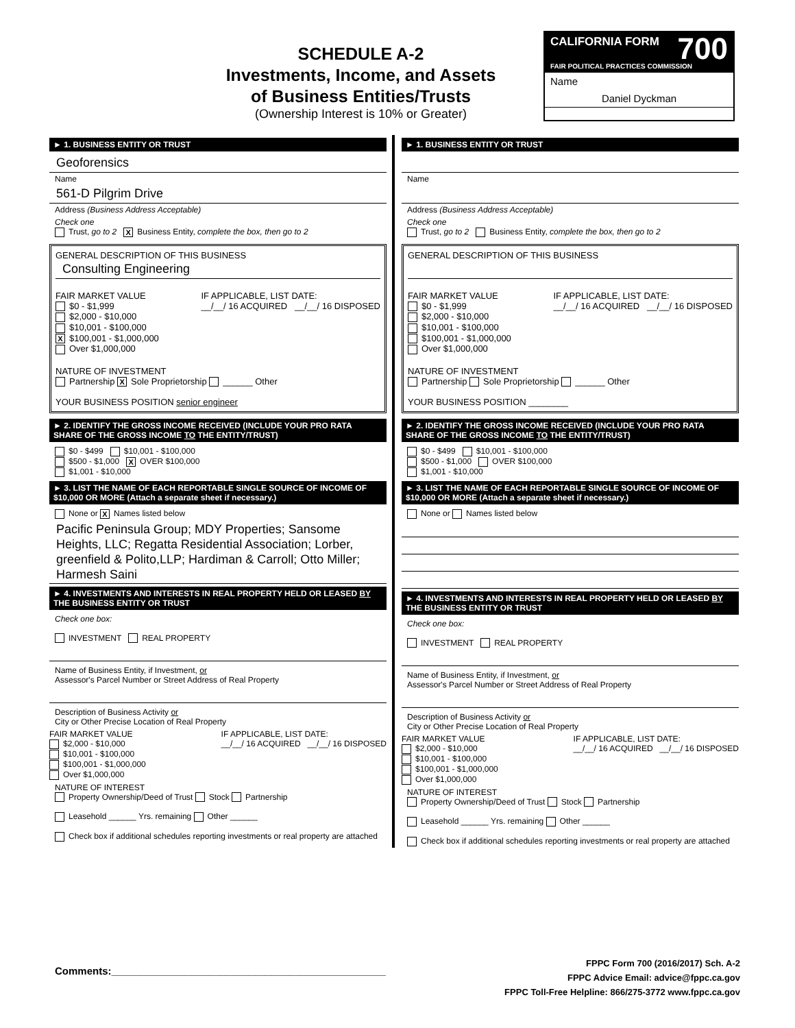SCHEDULE A-2
Investments, Income, and Assets
of Business Entities/Trusts
(Ownership Interest is 10% or Greater)
CALIFORNIA FORM 700
FAIR POLITICAL PRACTICES COMMISSION
Name
Daniel Dyckman
► 1. BUSINESS ENTITY OR TRUST
Geoforensics
Name
561-D Pilgrim Drive
Address (Business Address Acceptable)
Check one
Trust, go to 2 X Business Entity, complete the box, then go to 2
GENERAL DESCRIPTION OF THIS BUSINESS
Consulting Engineering
FAIR MARKET VALUE
$0 - $1,999
$2,000 - $10,000
$10,001 - $100,000
X $100,001 - $1,000,000
Over $1,000,000
IF APPLICABLE, LIST DATE:
__/__/ 16 ACQUIRED __/__/ 16 DISPOSED
NATURE OF INVESTMENT
Partnership X Sole Proprietorship ______ Other
YOUR BUSINESS POSITION senior engineer
► 2. IDENTIFY THE GROSS INCOME RECEIVED (INCLUDE YOUR PRO RATA SHARE OF THE GROSS INCOME TO THE ENTITY/TRUST)
$0 - $499 $10,001 - $100,000
$500 - $1,000 X OVER $100,000
$1,001 - $10,000
► 3. LIST THE NAME OF EACH REPORTABLE SINGLE SOURCE OF INCOME OF $10,000 OR MORE (Attach a separate sheet if necessary.)
None or X Names listed below
Pacific Peninsula Group; MDY Properties; Sansome Heights, LLC; Regatta Residential Association; Lorber, greenfield & Polito,LLP; Hardiman & Carroll; Otto Miller; Harmesh Saini
► 4. INVESTMENTS AND INTERESTS IN REAL PROPERTY HELD OR LEASED BY THE BUSINESS ENTITY OR TRUST
Check one box:
INVESTMENT REAL PROPERTY
Name of Business Entity, if Investment, or
Assessor's Parcel Number or Street Address of Real Property
Description of Business Activity or
City or Other Precise Location of Real Property
FAIR MARKET VALUE
$2,000 - $10,000
$10,001 - $100,000
$100,001 - $1,000,000
Over $1,000,000
IF APPLICABLE, LIST DATE:
__/__/ 16 ACQUIRED __/__/ 16 DISPOSED
NATURE OF INTEREST
Property Ownership/Deed of Trust Stock Partnership
Leasehold ______ Yrs. remaining Other ______
Check box if additional schedules reporting investments or real property are attached
► 1. BUSINESS ENTITY OR TRUST
Name
Address (Business Address Acceptable)
Check one
Trust, go to 2 Business Entity, complete the box, then go to 2
GENERAL DESCRIPTION OF THIS BUSINESS
FAIR MARKET VALUE
$0 - $1,999
$2,000 - $10,000
$10,001 - $100,000
$100,001 - $1,000,000
Over $1,000,000
IF APPLICABLE, LIST DATE:
__/__/ 16 ACQUIRED __/__/ 16 DISPOSED
NATURE OF INVESTMENT
Partnership Sole Proprietorship ______ Other
YOUR BUSINESS POSITION ________
► 2. IDENTIFY THE GROSS INCOME RECEIVED (INCLUDE YOUR PRO RATA SHARE OF THE GROSS INCOME TO THE ENTITY/TRUST)
$0 - $499 $10,001 - $100,000
$500 - $1,000 OVER $100,000
$1,001 - $10,000
► 3. LIST THE NAME OF EACH REPORTABLE SINGLE SOURCE OF INCOME OF $10,000 OR MORE (Attach a separate sheet if necessary.)
None or Names listed below
► 4. INVESTMENTS AND INTERESTS IN REAL PROPERTY HELD OR LEASED BY THE BUSINESS ENTITY OR TRUST
Check one box:
INVESTMENT REAL PROPERTY
Name of Business Entity, if Investment, or
Assessor's Parcel Number or Street Address of Real Property
Description of Business Activity or
City or Other Precise Location of Real Property
FAIR MARKET VALUE
$2,000 - $10,000
$10,001 - $100,000
$100,001 - $1,000,000
Over $1,000,000
IF APPLICABLE, LIST DATE:
__/__/ 16 ACQUIRED __/__/ 16 DISPOSED
NATURE OF INTEREST
Property Ownership/Deed of Trust Stock Partnership
Leasehold ______ Yrs. remaining Other ______
Check box if additional schedules reporting investments or real property are attached
Comments:________________________________________________
FPPC Form 700 (2016/2017) Sch. A-2
FPPC Advice Email: advice@fppc.ca.gov
FPPC Toll-Free Helpline: 866/275-3772 www.fppc.ca.gov